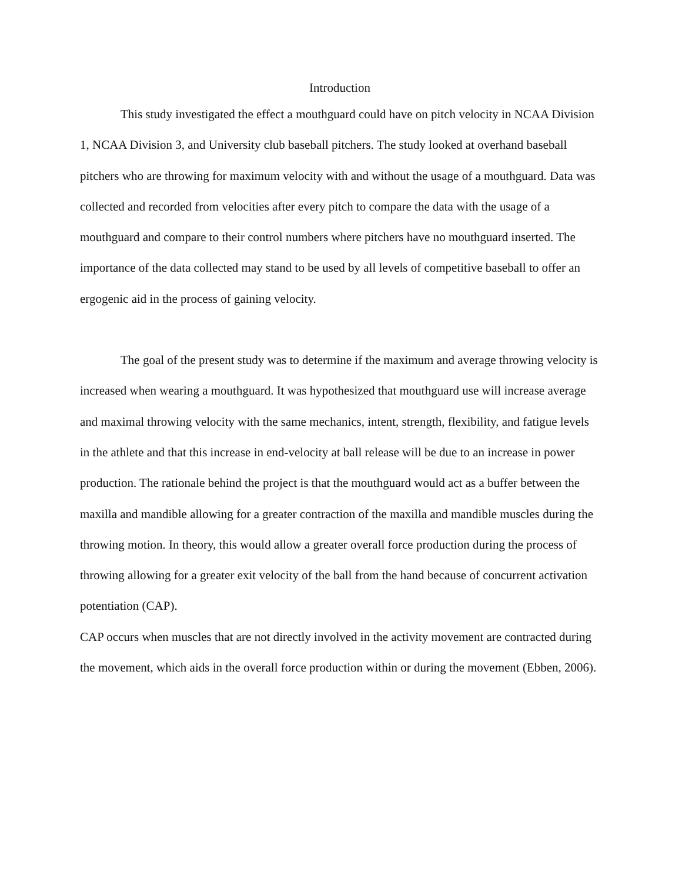Introduction
This study investigated the effect a mouthguard could have on pitch velocity in NCAA Division 1, NCAA Division 3, and University club baseball pitchers. The study looked at overhand baseball pitchers who are throwing for maximum velocity with and without the usage of a mouthguard. Data was collected and recorded from velocities after every pitch to compare the data with the usage of a mouthguard and compare to their control numbers where pitchers have no mouthguard inserted. The importance of the data collected may stand to be used by all levels of competitive baseball to offer an ergogenic aid in the process of gaining velocity.
The goal of the present study was to determine if the maximum and average throwing velocity is increased when wearing a mouthguard. It was hypothesized that mouthguard use will increase average and maximal throwing velocity with the same mechanics, intent, strength, flexibility, and fatigue levels in the athlete and that this increase in end-velocity at ball release will be due to an increase in power production. The rationale behind the project is that the mouthguard would act as a buffer between the maxilla and mandible allowing for a greater contraction of the maxilla and mandible muscles during the throwing motion. In theory, this would allow a greater overall force production during the process of throwing allowing for a greater exit velocity of the ball from the hand because of concurrent activation potentiation (CAP).
CAP occurs when muscles that are not directly involved in the activity movement are contracted during the movement, which aids in the overall force production within or during the movement (Ebben, 2006).